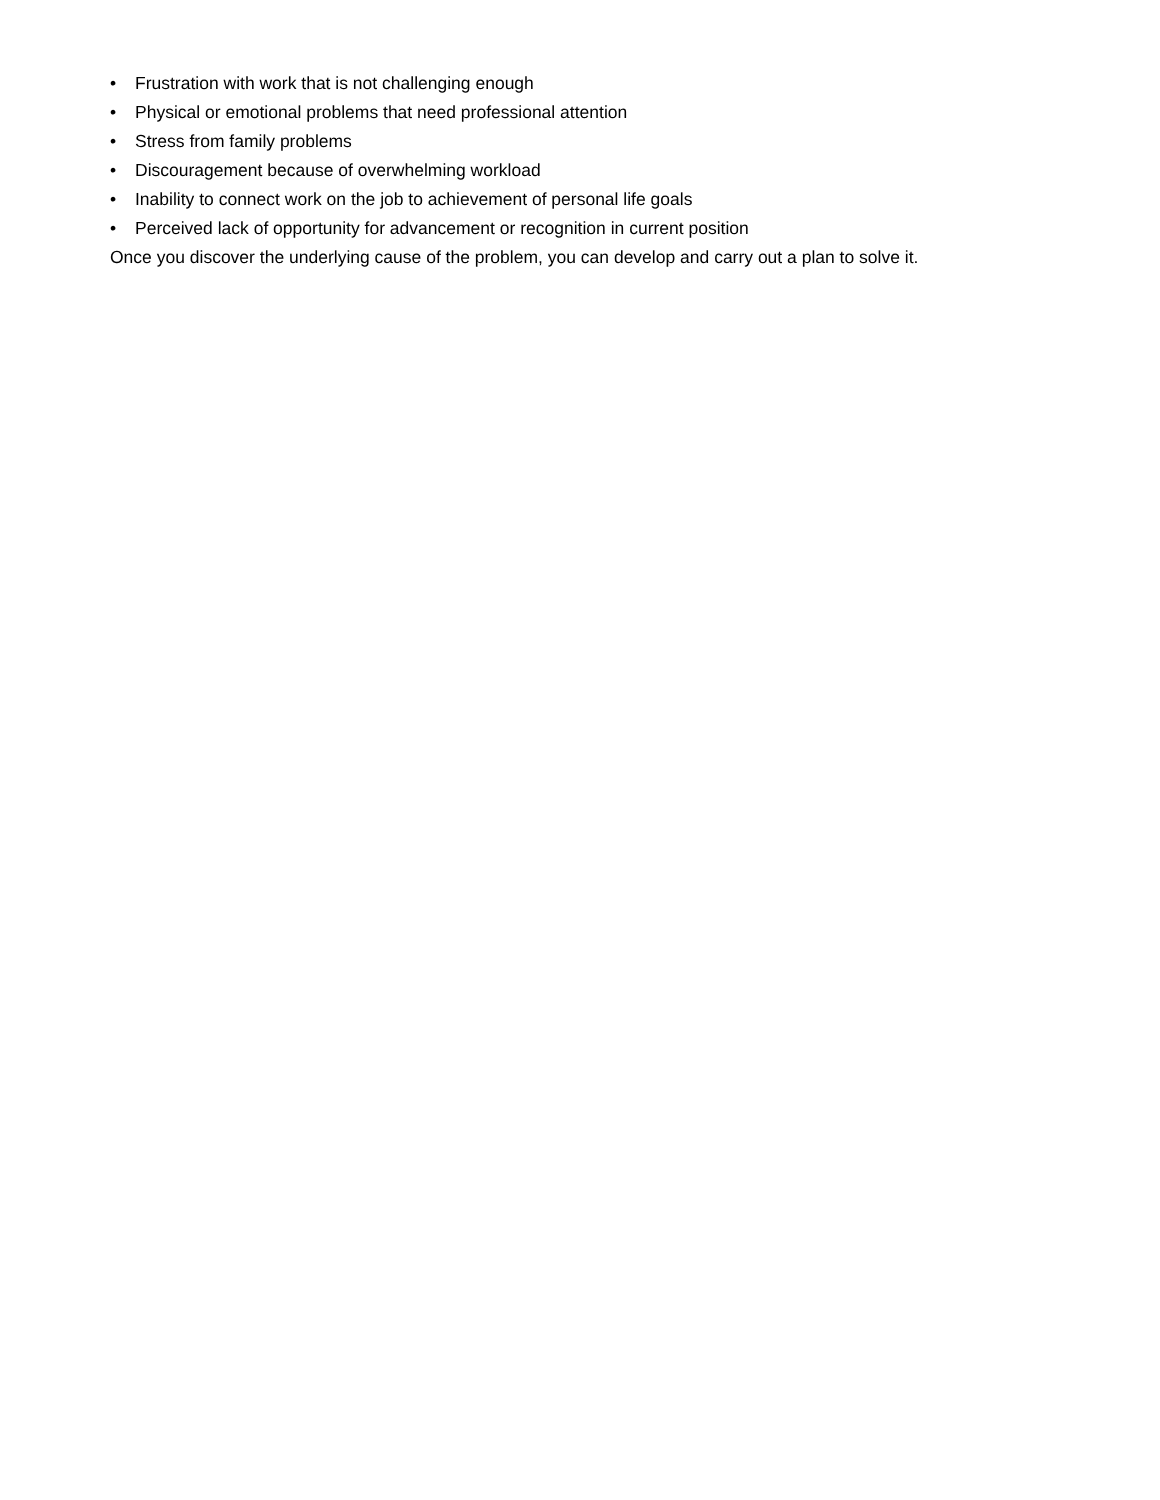• Frustration with work that is not challenging enough
• Physical or emotional problems that need professional attention
• Stress from family problems
• Discouragement because of overwhelming workload
• Inability to connect work on the job to achievement of personal life goals
• Perceived lack of opportunity for advancement or recognition in current position
Once you discover the underlying cause of the problem, you can develop and carry out a plan to solve it.